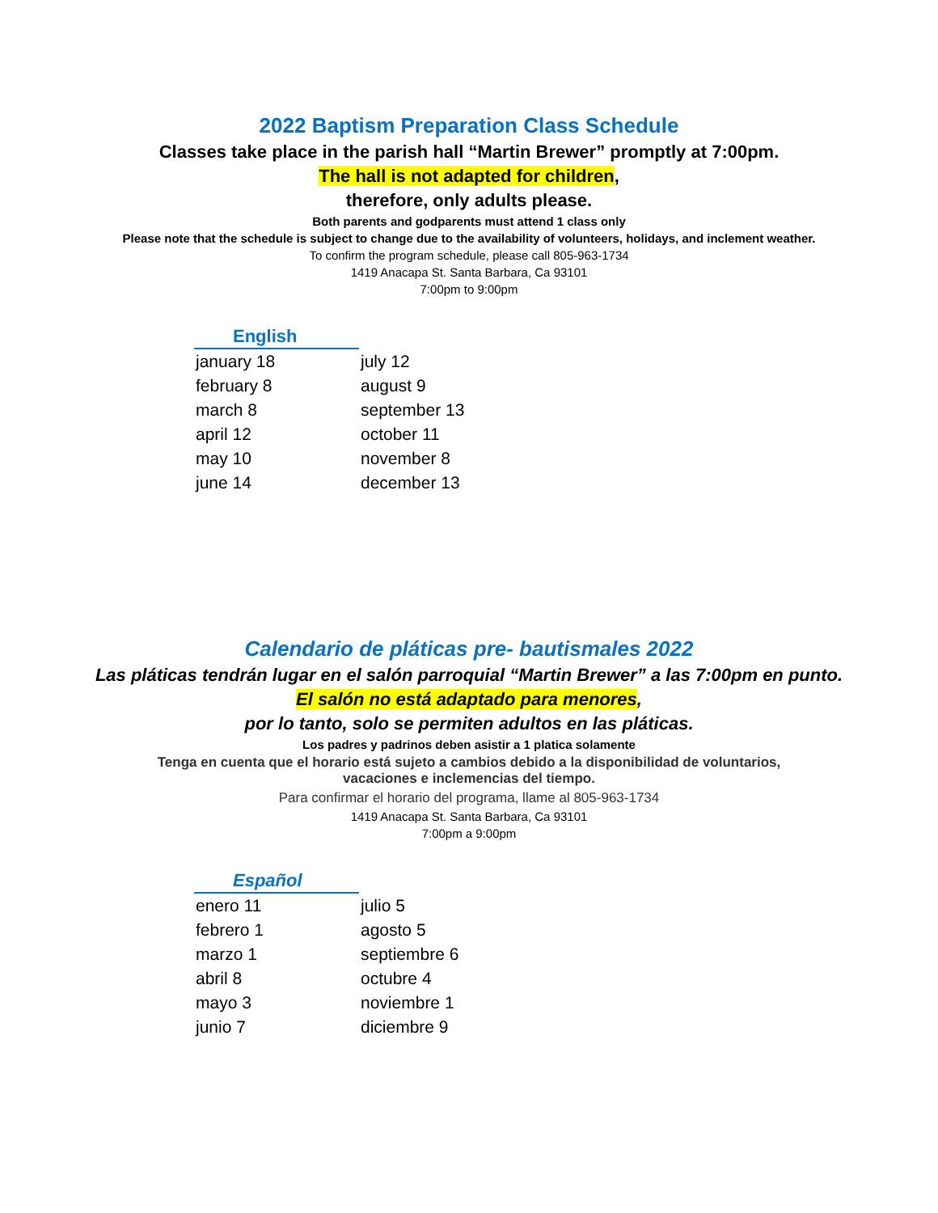2022 Baptism Preparation Class Schedule
Classes take place in the parish hall “Martin Brewer” promptly at 7:00pm.
The hall is not adapted for children,
therefore, only adults please.
Both parents and godparents must attend 1 class only
Please note that the schedule is subject to change due to the availability of volunteers, holidays, and inclement weather.
To confirm the program schedule, please call 805-963-1734
1419 Anacapa St. Santa Barbara, Ca 93101
7:00pm to 9:00pm
| English | |
| --- | --- |
| january 18 | july 12 |
| february 8 | august 9 |
| march 8 | september 13 |
| april 12 | october 11 |
| may 10 | november 8 |
| june 14 | december 13 |
Calendario de pláticas pre- bautismales 2022
Las pláticas tendrán lugar en el salón parroquial “Martin Brewer” a las 7:00pm en punto.
El salón no está adaptado para menores,
por lo tanto, solo se permiten adultos en las pláticas.
Los padres y padrinos deben asistir a 1 platica solamente
Tenga en cuenta que el horario está sujeto a cambios debido a la disponibilidad de voluntarios,
vacaciones e inclemencias del tiempo.
Para confirmar el horario del programa, llame al 805-963-1734
1419 Anacapa St. Santa Barbara, Ca 93101
7:00pm a 9:00pm
| Español | |
| --- | --- |
| enero 11 | julio 5 |
| febrero 1 | agosto 5 |
| marzo 1 | septiembre 6 |
| abril 8 | octubre 4 |
| mayo 3 | noviembre 1 |
| junio 7 | diciembre 9 |